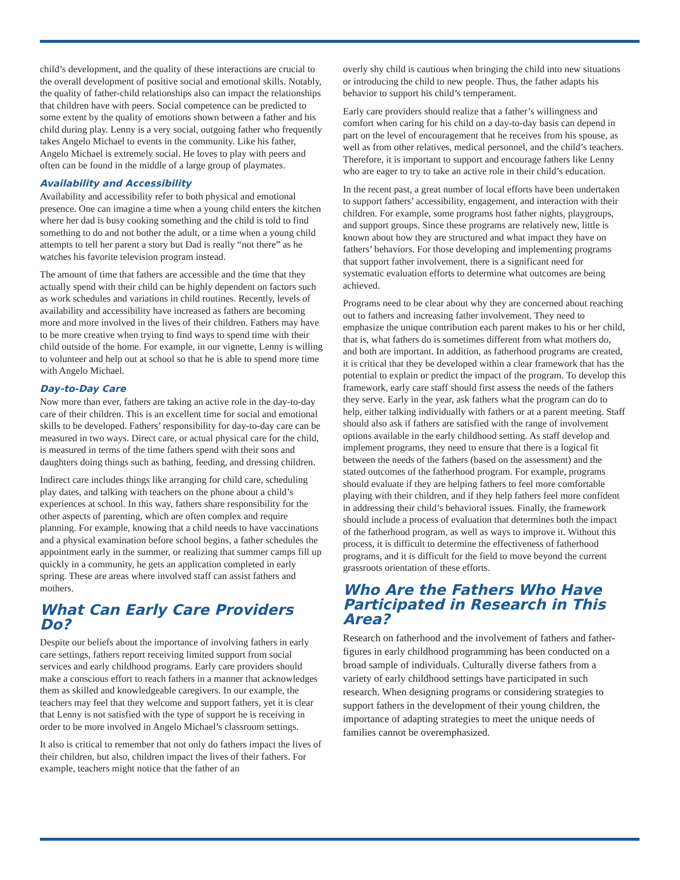child’s development, and the quality of these interactions are crucial to the overall development of positive social and emotional skills. Notably, the quality of father-child relationships also can impact the relationships that children have with peers. Social competence can be predicted to some extent by the quality of emotions shown between a father and his child during play. Lenny is a very social, outgoing father who frequently takes Angelo Michael to events in the community. Like his father, Angelo Michael is extremely social. He loves to play with peers and often can be found in the middle of a large group of playmates.
Availability and Accessibility
Availability and accessibility refer to both physical and emotional presence. One can imagine a time when a young child enters the kitchen where her dad is busy cooking something and the child is told to find something to do and not bother the adult, or a time when a young child attempts to tell her parent a story but Dad is really “not there” as he watches his favorite television program instead.
The amount of time that fathers are accessible and the time that they actually spend with their child can be highly dependent on factors such as work schedules and variations in child routines. Recently, levels of availability and accessibility have increased as fathers are becoming more and more involved in the lives of their children. Fathers may have to be more creative when trying to find ways to spend time with their child outside of the home. For example, in our vignette, Lenny is willing to volunteer and help out at school so that he is able to spend more time with Angelo Michael.
Day-to-Day Care
Now more than ever, fathers are taking an active role in the day-to-day care of their children. This is an excellent time for social and emotional skills to be developed. Fathers’ responsibility for day-to-day care can be measured in two ways. Direct care, or actual physical care for the child, is measured in terms of the time fathers spend with their sons and daughters doing things such as bathing, feeding, and dressing children.
Indirect care includes things like arranging for child care, scheduling play dates, and talking with teachers on the phone about a child’s experiences at school. In this way, fathers share responsibility for the other aspects of parenting, which are often complex and require planning. For example, knowing that a child needs to have vaccinations and a physical examination before school begins, a father schedules the appointment early in the summer, or realizing that summer camps fill up quickly in a community, he gets an application completed in early spring. These are areas where involved staff can assist fathers and mothers.
What Can Early Care Providers Do?
Despite our beliefs about the importance of involving fathers in early care settings, fathers report receiving limited support from social services and early childhood programs. Early care providers should make a conscious effort to reach fathers in a manner that acknowledges them as skilled and knowledgeable caregivers. In our example, the teachers may feel that they welcome and support fathers, yet it is clear that Lenny is not satisfied with the type of support he is receiving in order to be more involved in Angelo Michael’s classroom settings.
It also is critical to remember that not only do fathers impact the lives of their children, but also, children impact the lives of their fathers. For example, teachers might notice that the father of an
overly shy child is cautious when bringing the child into new situations or introducing the child to new people. Thus, the father adapts his behavior to support his child’s temperament.
Early care providers should realize that a father’s willingness and comfort when caring for his child on a day-to-day basis can depend in part on the level of encouragement that he receives from his spouse, as well as from other relatives, medical personnel, and the child’s teachers. Therefore, it is important to support and encourage fathers like Lenny who are eager to try to take an active role in their child’s education.
In the recent past, a great number of local efforts have been undertaken to support fathers’ accessibility, engagement, and interaction with their children. For example, some programs host father nights, playgroups, and support groups. Since these programs are relatively new, little is known about how they are structured and what impact they have on fathers’ behaviors. For those developing and implementing programs that support father involvement, there is a significant need for systematic evaluation efforts to determine what outcomes are being achieved.
Programs need to be clear about why they are concerned about reaching out to fathers and increasing father involvement. They need to emphasize the unique contribution each parent makes to his or her child, that is, what fathers do is sometimes different from what mothers do, and both are important. In addition, as fatherhood programs are created, it is critical that they be developed within a clear framework that has the potential to explain or predict the impact of the program. To develop this framework, early care staff should first assess the needs of the fathers they serve. Early in the year, ask fathers what the program can do to help, either talking individually with fathers or at a parent meeting. Staff should also ask if fathers are satisfied with the range of involvement options available in the early childhood setting. As staff develop and implement programs, they need to ensure that there is a logical fit between the needs of the fathers (based on the assessment) and the stated outcomes of the fatherhood program. For example, programs should evaluate if they are helping fathers to feel more comfortable playing with their children, and if they help fathers feel more confident in addressing their child’s behavioral issues. Finally, the framework should include a process of evaluation that determines both the impact of the fatherhood program, as well as ways to improve it. Without this process, it is difficult to determine the effectiveness of fatherhood programs, and it is difficult for the field to move beyond the current grassroots orientation of these efforts.
Who Are the Fathers Who Have Participated in Research in This Area?
Research on fatherhood and the involvement of fathers and father-figures in early childhood programming has been conducted on a broad sample of individuals. Culturally diverse fathers from a variety of early childhood settings have participated in such research. When designing programs or considering strategies to support fathers in the development of their young children, the importance of adapting strategies to meet the unique needs of families cannot be overemphasized.